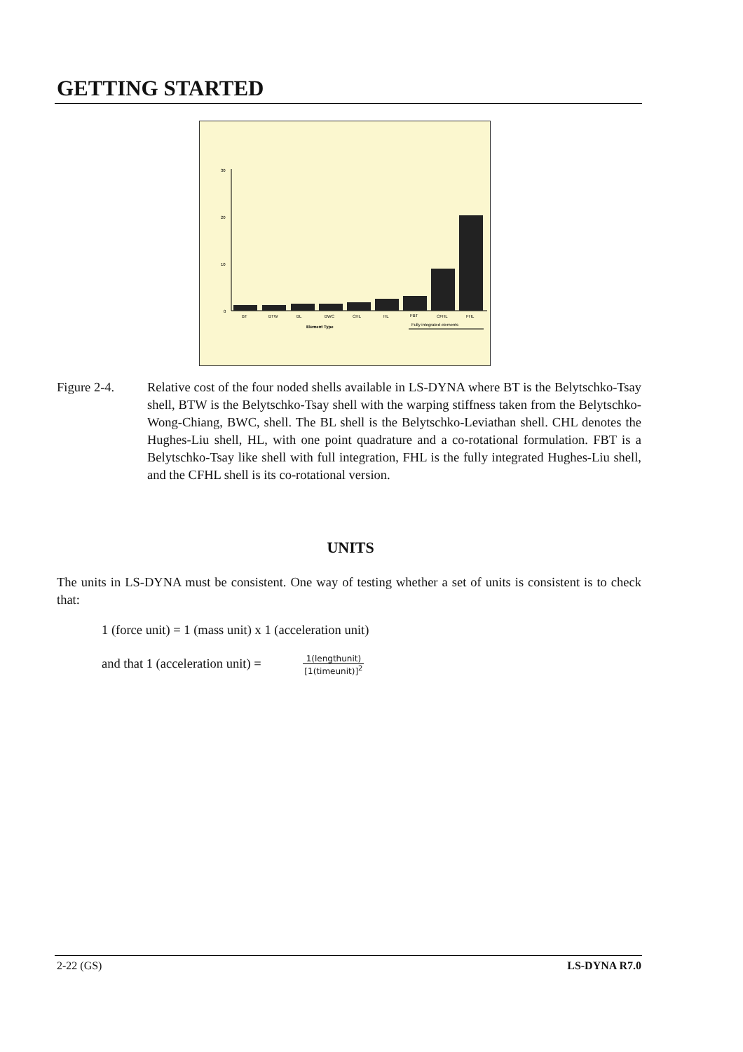GETTING STARTED
30
20
10
0
BT
BTW
BL
BWC
CHL
HL
FBT
CFHL
FHL
Element Type
Fully integrated elements
Figure 2-4. Relative cost of the four noded shells available in LS-DYNA where BT is the Belytschko-Tsay shell, BTW is the Belytschko-Tsay shell with the warping stiffness taken from the Belytschko-Wong-Chiang, BWC, shell. The BL shell is the Belytschko-Leviathan shell. CHL denotes the Hughes-Liu shell, HL, with one point quadrature and a co-rotational formulation. FBT is a Belytschko-Tsay like shell with full integration, FHL is the fully integrated Hughes-Liu shell, and the CFHL shell is its co-rotational version.
UNITS
The units in LS-DYNA must be consistent. One way of testing whether a set of units is consistent is to check that:
1 (force unit) = 1 (mass unit) x 1 (acceleration unit)
and that 1 (acceleration unit) = 1(lengthunit) [1(timeunit)]<sup>2</sup>
2-22 (GS) LS-DYNA R7.0